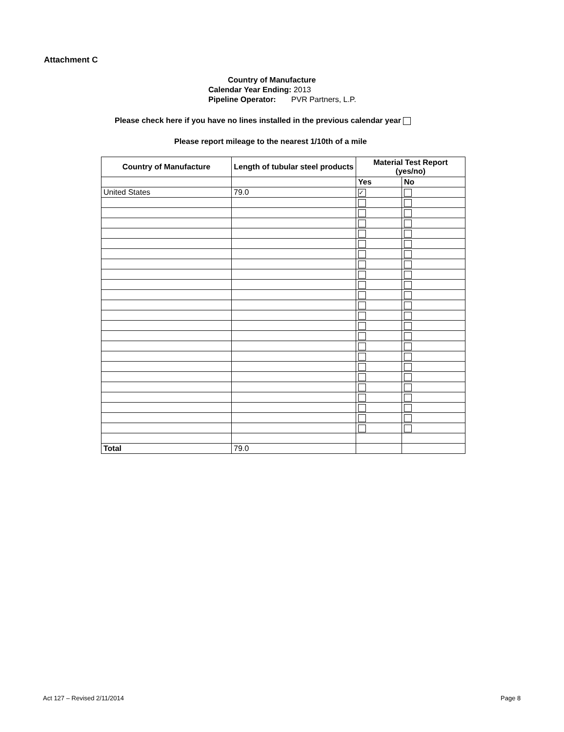Attachment C
Country of Manufacture
Calendar Year Ending: 2013
Pipeline Operator: PVR Partners, L.P.
Please check here if you have no lines installed in the previous calendar year
Please report mileage to the nearest 1/10th of a mile
| Country of Manufacture | Length of tubular steel products | Material Test Report (yes/no) | |
| --- | --- | --- | --- |
| | | Yes | No |
| United States | 79.0 | ✓ | |
| Total | 79.0 | | |
Act 127 – Revised 2/11/2014 Page 8